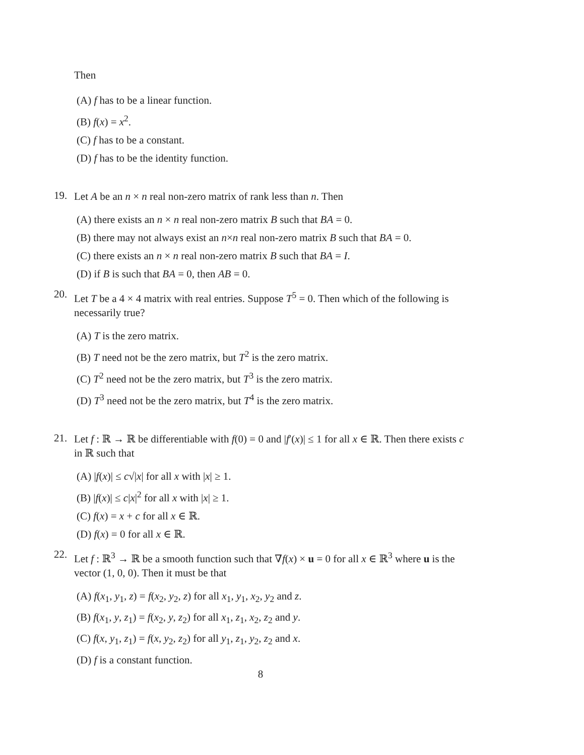Then
(A) f has to be a linear function.
(B) f(x) = x<sup>2</sup>.
(C) f has to be a constant.
(D) f has to be the identity function.
19.
Let A be an n × n real non-zero matrix of rank less than n. Then
(A) there exists an n × n real non-zero matrix B such that BA = 0.
(B) there may not always exist an n×n real non-zero matrix B such that BA = 0.
(C) there exists an n × n real non-zero matrix B such that BA = I.
(D) if B is such that BA = 0, then AB = 0.
20.
Let T be a 4 × 4 matrix with real entries. Suppose T<sup>5</sup> = 0. Then which of the following is necessarily true?
(A) T is the zero matrix.
(B) T need not be the zero matrix, but T<sup>2</sup> is the zero matrix.
(C) T<sup>2</sup> need not be the zero matrix, but T<sup>3</sup> is the zero matrix.
(D) T<sup>3</sup> need not be the zero matrix, but T<sup>4</sup> is the zero matrix.
21.
Let f : ℝ → ℝ be differentiable with f(0) = 0 and |f′(x)| ≤ 1 for all x ∈ ℝ. Then there exists c in ℝ such that
(A) |f(x)| ≤ c√|x| for all x with |x| ≥ 1.
(B) |f(x)| ≤ c|x|<sup>2</sup> for all x with |x| ≥ 1.
(C) f(x) = x + c for all x ∈ ℝ.
(D) f(x) = 0 for all x ∈ ℝ.
22.
Let f : ℝ<sup>3</sup> → ℝ be a smooth function such that ∇f(x) × u = 0 for all x ∈ ℝ<sup>3</sup> where u is the vector (1, 0, 0). Then it must be that
(A) f(x<sub>1</sub>, y<sub>1</sub>, z) = f(x<sub>2</sub>, y<sub>2</sub>, z) for all x<sub>1</sub>, y<sub>1</sub>, x<sub>2</sub>, y<sub>2</sub> and z.
(B) f(x<sub>1</sub>, y, z<sub>1</sub>) = f(x<sub>2</sub>, y, z<sub>2</sub>) for all x<sub>1</sub>, z<sub>1</sub>, x<sub>2</sub>, z<sub>2</sub> and y.
(C) f(x, y<sub>1</sub>, z<sub>1</sub>) = f(x, y<sub>2</sub>, z<sub>2</sub>) for all y<sub>1</sub>, z<sub>1</sub>, y<sub>2</sub>, z<sub>2</sub> and x.
(D) f is a constant function.
8